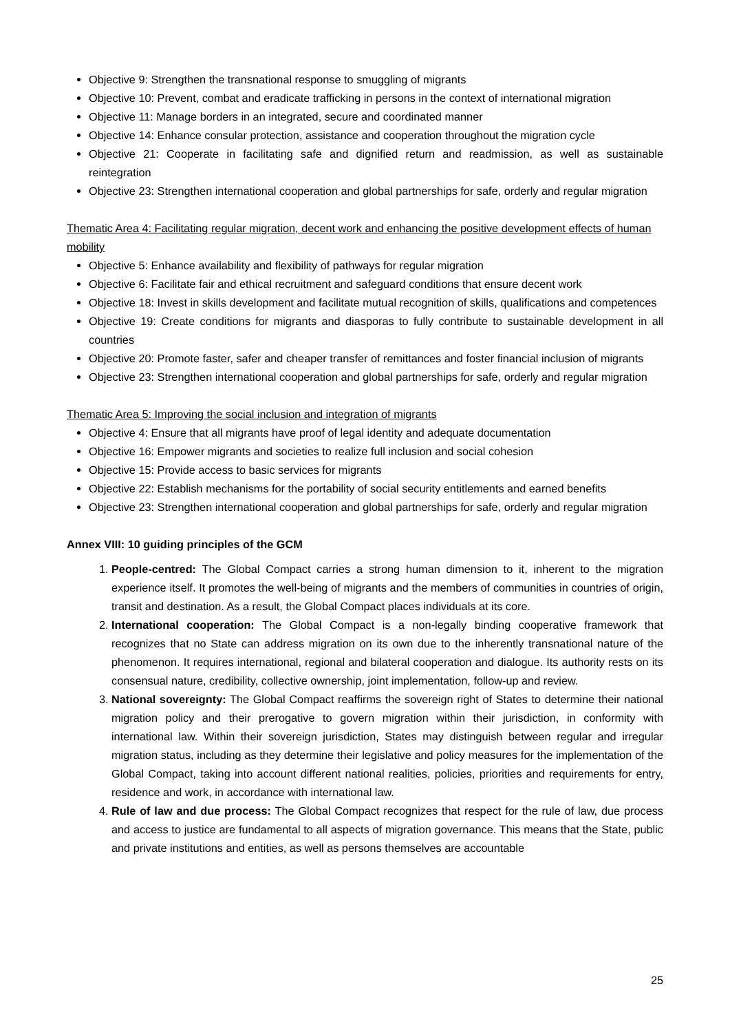Objective 9: Strengthen the transnational response to smuggling of migrants
Objective 10: Prevent, combat and eradicate trafficking in persons in the context of international migration
Objective 11: Manage borders in an integrated, secure and coordinated manner
Objective 14: Enhance consular protection, assistance and cooperation throughout the migration cycle
Objective 21: Cooperate in facilitating safe and dignified return and readmission, as well as sustainable reintegration
Objective 23: Strengthen international cooperation and global partnerships for safe, orderly and regular migration
Thematic Area 4: Facilitating regular migration, decent work and enhancing the positive development effects of human mobility
Objective 5: Enhance availability and flexibility of pathways for regular migration
Objective 6: Facilitate fair and ethical recruitment and safeguard conditions that ensure decent work
Objective 18: Invest in skills development and facilitate mutual recognition of skills, qualifications and competences
Objective 19: Create conditions for migrants and diasporas to fully contribute to sustainable development in all countries
Objective 20: Promote faster, safer and cheaper transfer of remittances and foster financial inclusion of migrants
Objective 23: Strengthen international cooperation and global partnerships for safe, orderly and regular migration
Thematic Area 5: Improving the social inclusion and integration of migrants
Objective 4: Ensure that all migrants have proof of legal identity and adequate documentation
Objective 16: Empower migrants and societies to realize full inclusion and social cohesion
Objective 15: Provide access to basic services for migrants
Objective 22: Establish mechanisms for the portability of social security entitlements and earned benefits
Objective 23: Strengthen international cooperation and global partnerships for safe, orderly and regular migration
Annex VIII: 10 guiding principles of the GCM
1. People-centred: The Global Compact carries a strong human dimension to it, inherent to the migration experience itself. It promotes the well-being of migrants and the members of communities in countries of origin, transit and destination. As a result, the Global Compact places individuals at its core.
2. International cooperation: The Global Compact is a non-legally binding cooperative framework that recognizes that no State can address migration on its own due to the inherently transnational nature of the phenomenon. It requires international, regional and bilateral cooperation and dialogue. Its authority rests on its consensual nature, credibility, collective ownership, joint implementation, follow-up and review.
3. National sovereignty: The Global Compact reaffirms the sovereign right of States to determine their national migration policy and their prerogative to govern migration within their jurisdiction, in conformity with international law. Within their sovereign jurisdiction, States may distinguish between regular and irregular migration status, including as they determine their legislative and policy measures for the implementation of the Global Compact, taking into account different national realities, policies, priorities and requirements for entry, residence and work, in accordance with international law.
4. Rule of law and due process: The Global Compact recognizes that respect for the rule of law, due process and access to justice are fundamental to all aspects of migration governance. This means that the State, public and private institutions and entities, as well as persons themselves are accountable
25